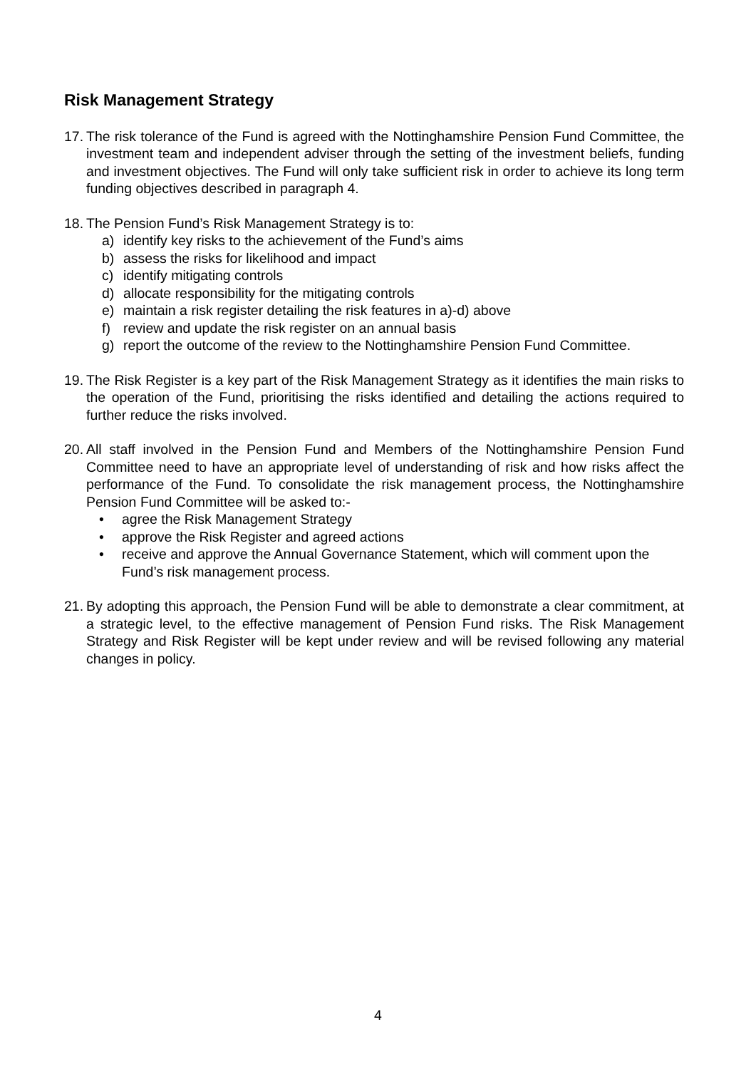Risk Management Strategy
17.
The risk tolerance of the Fund is agreed with the Nottinghamshire Pension Fund Committee, the investment team and independent adviser through the setting of the investment beliefs, funding and investment objectives. The Fund will only take sufficient risk in order to achieve its long term funding objectives described in paragraph 4.
18.
The Pension Fund’s Risk Management Strategy is to:
a) identify key risks to the achievement of the Fund’s aims
b) assess the risks for likelihood and impact
c) identify mitigating controls
d) allocate responsibility for the mitigating controls
e) maintain a risk register detailing the risk features in a)-d) above
f) review and update the risk register on an annual basis
g) report the outcome of the review to the Nottinghamshire Pension Fund Committee.
19.
The Risk Register is a key part of the Risk Management Strategy as it identifies the main risks to the operation of the Fund, prioritising the risks identified and detailing the actions required to further reduce the risks involved.
20.
All staff involved in the Pension Fund and Members of the Nottinghamshire Pension Fund Committee need to have an appropriate level of understanding of risk and how risks affect the performance of the Fund. To consolidate the risk management process, the Nottinghamshire Pension Fund Committee will be asked to:-
• agree the Risk Management Strategy
• approve the Risk Register and agreed actions
• receive and approve the Annual Governance Statement, which will comment upon the Fund’s risk management process.
21.
By adopting this approach, the Pension Fund will be able to demonstrate a clear commitment, at a strategic level, to the effective management of Pension Fund risks. The Risk Management Strategy and Risk Register will be kept under review and will be revised following any material changes in policy.
4